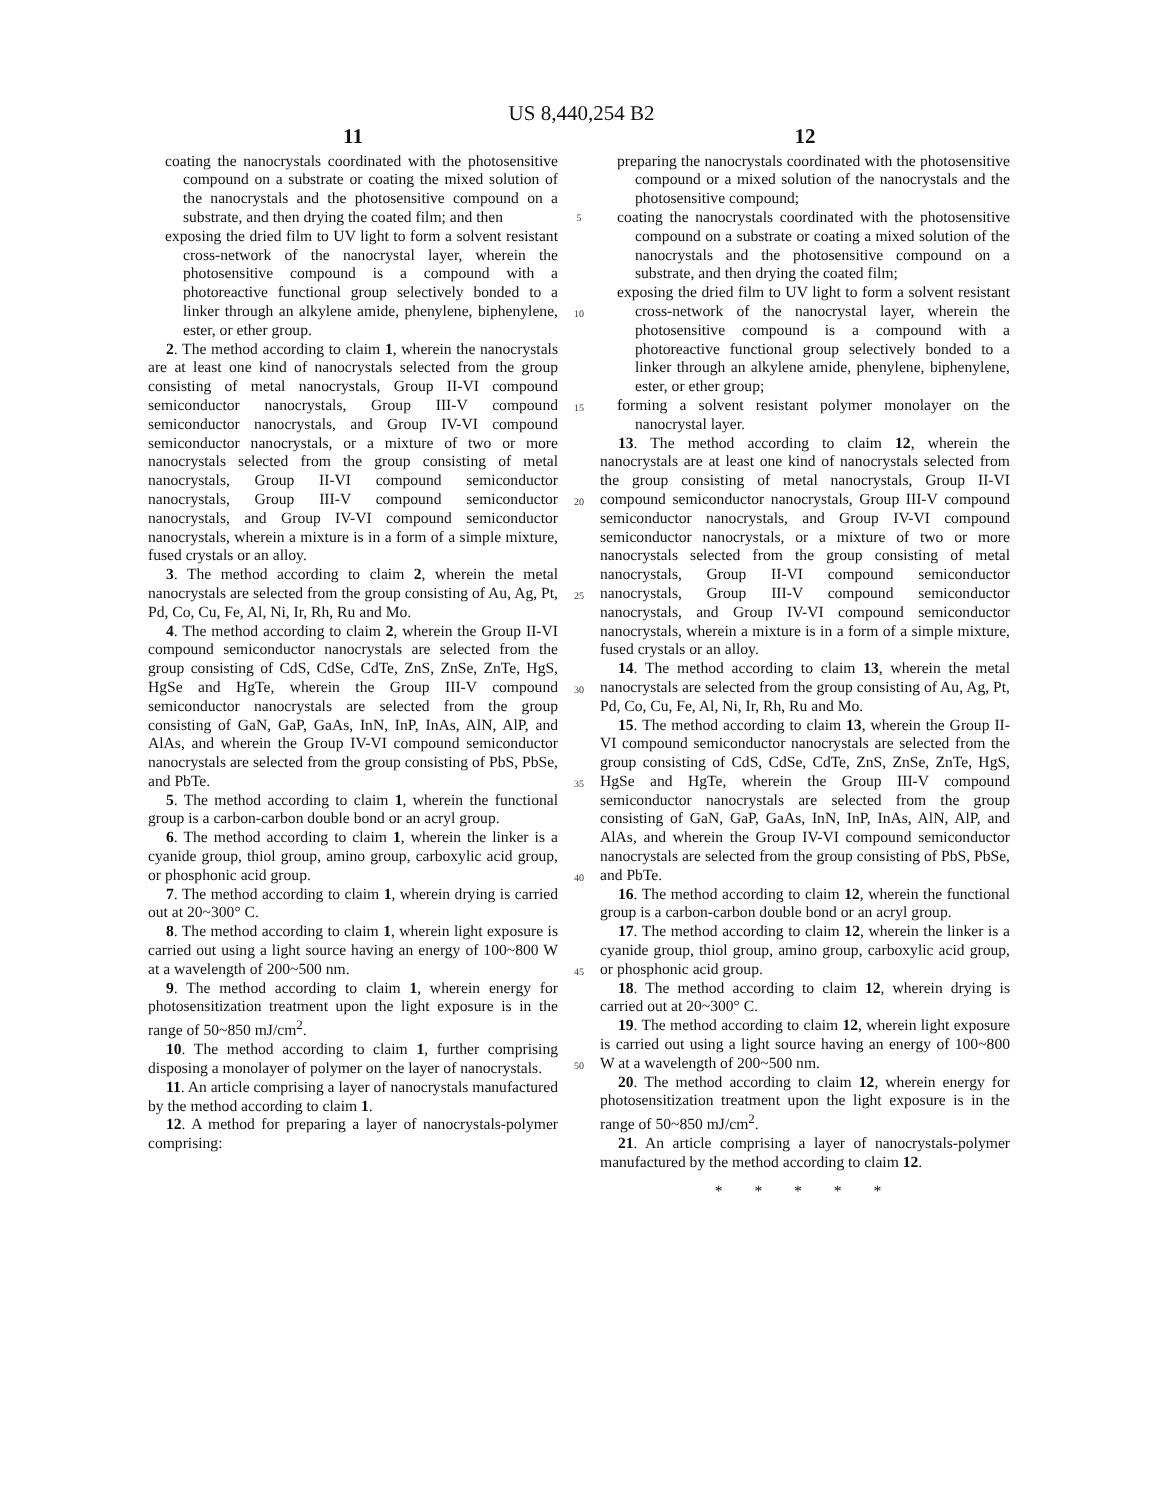US 8,440,254 B2
11
coating the nanocrystals coordinated with the photosensitive compound on a substrate or coating the mixed solution of the nanocrystals and the photosensitive compound on a substrate, and then drying the coated film; and then
exposing the dried film to UV light to form a solvent resistant cross-network of the nanocrystal layer, wherein the photosensitive compound is a compound with a photoreactive functional group selectively bonded to a linker through an alkylene amide, phenylene, biphenylene, ester, or ether group.
2. The method according to claim 1, wherein the nanocrystals are at least one kind of nanocrystals selected from the group consisting of metal nanocrystals, Group II-VI compound semiconductor nanocrystals, Group III-V compound semiconductor nanocrystals, and Group IV-VI compound semiconductor nanocrystals, or a mixture of two or more nanocrystals selected from the group consisting of metal nanocrystals, Group II-VI compound semiconductor nanocrystals, Group III-V compound semiconductor nanocrystals, and Group IV-VI compound semiconductor nanocrystals, wherein a mixture is in a form of a simple mixture, fused crystals or an alloy.
3. The method according to claim 2, wherein the metal nanocrystals are selected from the group consisting of Au, Ag, Pt, Pd, Co, Cu, Fe, Al, Ni, Ir, Rh, Ru and Mo.
4. The method according to claim 2, wherein the Group II-VI compound semiconductor nanocrystals are selected from the group consisting of CdS, CdSe, CdTe, ZnS, ZnSe, ZnTe, HgS, HgSe and HgTe, wherein the Group III-V compound semiconductor nanocrystals are selected from the group consisting of GaN, GaP, GaAs, InN, InP, InAs, AlN, AlP, and AlAs, and wherein the Group IV-VI compound semiconductor nanocrystals are selected from the group consisting of PbS, PbSe, and PbTe.
5. The method according to claim 1, wherein the functional group is a carbon-carbon double bond or an acryl group.
6. The method according to claim 1, wherein the linker is a cyanide group, thiol group, amino group, carboxylic acid group, or phosphonic acid group.
7. The method according to claim 1, wherein drying is carried out at 20~300° C.
8. The method according to claim 1, wherein light exposure is carried out using a light source having an energy of 100~800 W at a wavelength of 200~500 nm.
9. The method according to claim 1, wherein energy for photosensitization treatment upon the light exposure is in the range of 50~850 mJ/cm<sup>2</sup>.
10. The method according to claim 1, further comprising disposing a monolayer of polymer on the layer of nanocrystals.
11. An article comprising a layer of nanocrystals manufactured by the method according to claim 1.
12. A method for preparing a layer of nanocrystals-polymer comprising:
5
10
15
20
25
30
35
40
45
50
12
preparing the nanocrystals coordinated with the photosensitive compound or a mixed solution of the nanocrystals and the photosensitive compound;
coating the nanocrystals coordinated with the photosensitive compound on a substrate or coating a mixed solution of the nanocrystals and the photosensitive compound on a substrate, and then drying the coated film;
exposing the dried film to UV light to form a solvent resistant cross-network of the nanocrystal layer, wherein the photosensitive compound is a compound with a photoreactive functional group selectively bonded to a linker through an alkylene amide, phenylene, biphenylene, ester, or ether group;
forming a solvent resistant polymer monolayer on the nanocrystal layer.
13. The method according to claim 12, wherein the nanocrystals are at least one kind of nanocrystals selected from the group consisting of metal nanocrystals, Group II-VI compound semiconductor nanocrystals, Group III-V compound semiconductor nanocrystals, and Group IV-VI compound semiconductor nanocrystals, or a mixture of two or more nanocrystals selected from the group consisting of metal nanocrystals, Group II-VI compound semiconductor nanocrystals, Group III-V compound semiconductor nanocrystals, and Group IV-VI compound semiconductor nanocrystals, wherein a mixture is in a form of a simple mixture, fused crystals or an alloy.
14. The method according to claim 13, wherein the metal nanocrystals are selected from the group consisting of Au, Ag, Pt, Pd, Co, Cu, Fe, Al, Ni, Ir, Rh, Ru and Mo.
15. The method according to claim 13, wherein the Group II-VI compound semiconductor nanocrystals are selected from the group consisting of CdS, CdSe, CdTe, ZnS, ZnSe, ZnTe, HgS, HgSe and HgTe, wherein the Group III-V compound semiconductor nanocrystals are selected from the group consisting of GaN, GaP, GaAs, InN, InP, InAs, AlN, AlP, and AlAs, and wherein the Group IV-VI compound semiconductor nanocrystals are selected from the group consisting of PbS, PbSe, and PbTe.
16. The method according to claim 12, wherein the functional group is a carbon-carbon double bond or an acryl group.
17. The method according to claim 12, wherein the linker is a cyanide group, thiol group, amino group, carboxylic acid group, or phosphonic acid group.
18. The method according to claim 12, wherein drying is carried out at 20~300° C.
19. The method according to claim 12, wherein light exposure is carried out using a light source having an energy of 100~800 W at a wavelength of 200~500 nm.
20. The method according to claim 12, wherein energy for photosensitization treatment upon the light exposure is in the range of 50~850 mJ/cm<sup>2</sup>.
21. An article comprising a layer of nanocrystals-polymer manufactured by the method according to claim 12.
* * * * *